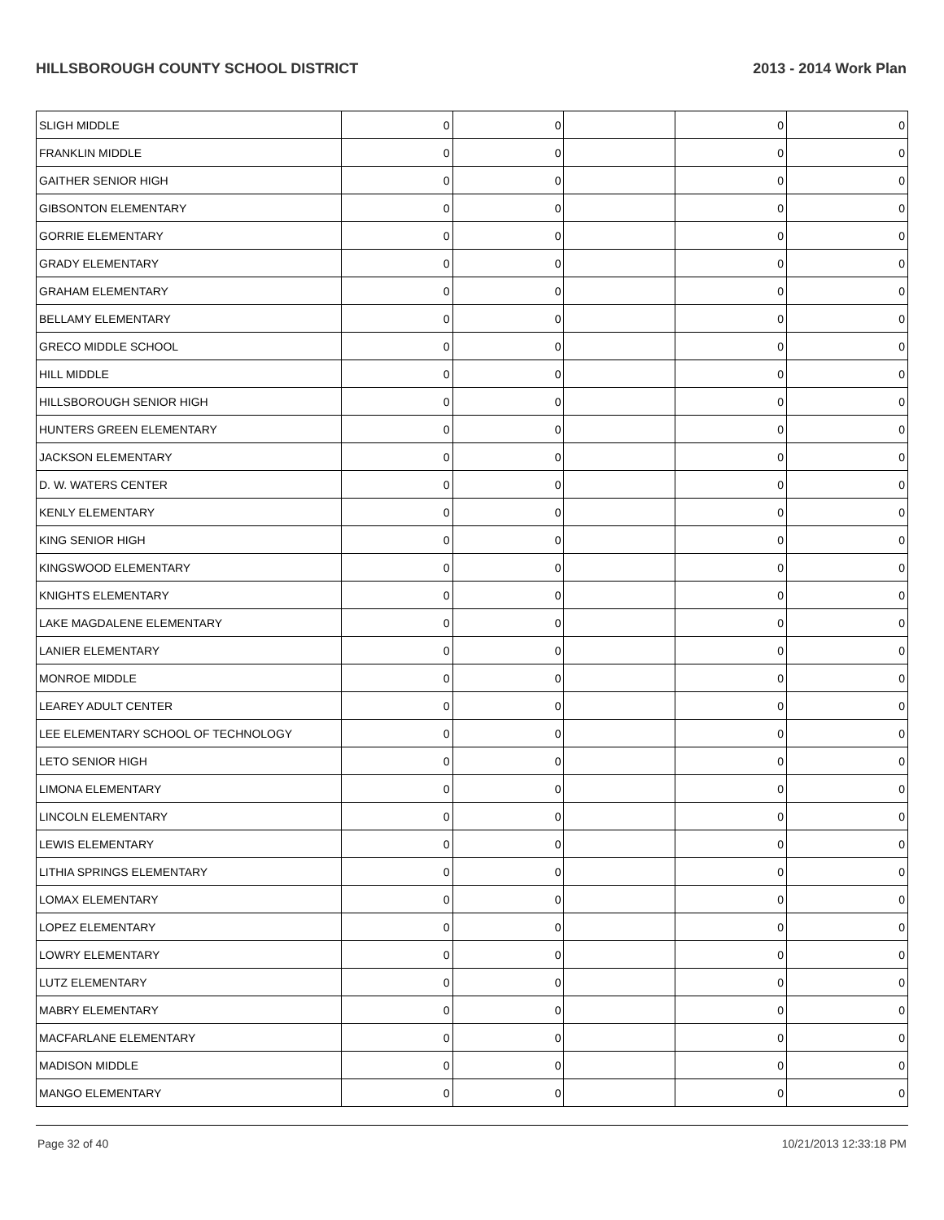HILLSBOROUGH COUNTY SCHOOL DISTRICT 2013 - 2014 Work Plan
| SLIGH MIDDLE | 0 | 0 | | 0 | 0 |
| FRANKLIN MIDDLE | 0 | 0 | | 0 | 0 |
| GAITHER SENIOR HIGH | 0 | 0 | | 0 | 0 |
| GIBSONTON ELEMENTARY | 0 | 0 | | 0 | 0 |
| GORRIE ELEMENTARY | 0 | 0 | | 0 | 0 |
| GRADY ELEMENTARY | 0 | 0 | | 0 | 0 |
| GRAHAM ELEMENTARY | 0 | 0 | | 0 | 0 |
| BELLAMY ELEMENTARY | 0 | 0 | | 0 | 0 |
| GRECO MIDDLE SCHOOL | 0 | 0 | | 0 | 0 |
| HILL MIDDLE | 0 | 0 | | 0 | 0 |
| HILLSBOROUGH SENIOR HIGH | 0 | 0 | | 0 | 0 |
| HUNTERS GREEN ELEMENTARY | 0 | 0 | | 0 | 0 |
| JACKSON ELEMENTARY | 0 | 0 | | 0 | 0 |
| D. W. WATERS CENTER | 0 | 0 | | 0 | 0 |
| KENLY ELEMENTARY | 0 | 0 | | 0 | 0 |
| KING SENIOR HIGH | 0 | 0 | | 0 | 0 |
| KINGSWOOD ELEMENTARY | 0 | 0 | | 0 | 0 |
| KNIGHTS ELEMENTARY | 0 | 0 | | 0 | 0 |
| LAKE MAGDALENE ELEMENTARY | 0 | 0 | | 0 | 0 |
| LANIER ELEMENTARY | 0 | 0 | | 0 | 0 |
| MONROE MIDDLE | 0 | 0 | | 0 | 0 |
| LEAREY ADULT CENTER | 0 | 0 | | 0 | 0 |
| LEE ELEMENTARY SCHOOL OF TECHNOLOGY | 0 | 0 | | 0 | 0 |
| LETO SENIOR HIGH | 0 | 0 | | 0 | 0 |
| LIMONA ELEMENTARY | 0 | 0 | | 0 | 0 |
| LINCOLN ELEMENTARY | 0 | 0 | | 0 | 0 |
| LEWIS ELEMENTARY | 0 | 0 | | 0 | 0 |
| LITHIA SPRINGS ELEMENTARY | 0 | 0 | | 0 | 0 |
| LOMAX ELEMENTARY | 0 | 0 | | 0 | 0 |
| LOPEZ ELEMENTARY | 0 | 0 | | 0 | 0 |
| LOWRY ELEMENTARY | 0 | 0 | | 0 | 0 |
| LUTZ ELEMENTARY | 0 | 0 | | 0 | 0 |
| MABRY ELEMENTARY | 0 | 0 | | 0 | 0 |
| MACFARLANE ELEMENTARY | 0 | 0 | | 0 | 0 |
| MADISON MIDDLE | 0 | 0 | | 0 | 0 |
| MANGO ELEMENTARY | 0 | 0 | | 0 | 0 |
Page 32 of 40 10/21/2013 12:33:18 PM